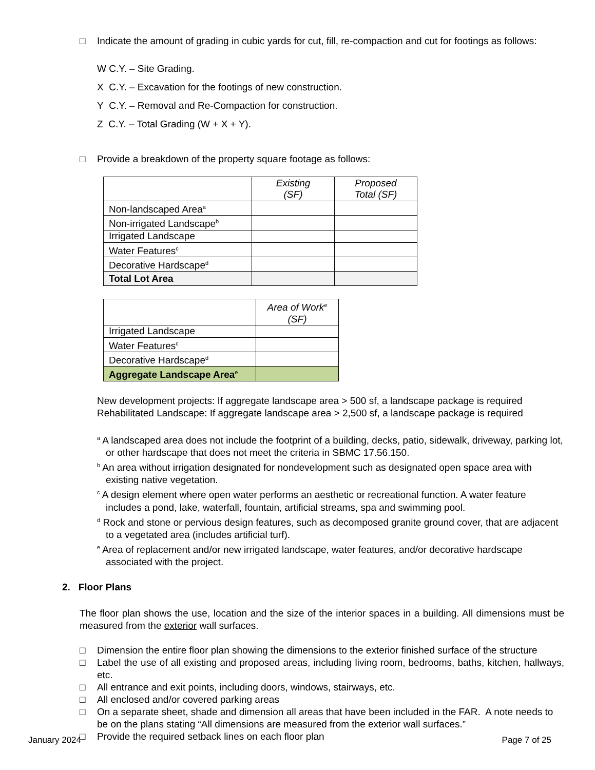□ Indicate the amount of grading in cubic yards for cut, fill, re-compaction and cut for footings as follows:
W C.Y. – Site Grading.
X C.Y. – Excavation for the footings of new construction.
Y C.Y. – Removal and Re-Compaction for construction.
Z C.Y. – Total Grading (W + X + Y).
□ Provide a breakdown of the property square footage as follows:
| | Existing (SF) | Proposed Total (SF) |
| --- | --- | --- |
| Non-landscaped Area<sup>a</sup> | | |
| Non-irrigated Landscape<sup>b</sup> | | |
| Irrigated Landscape | | |
| Water Features<sup>c</sup> | | |
| Decorative Hardscape<sup>d</sup> | | |
| Total Lot Area | | |
| | Area of Work<sup>e</sup> (SF) |
| --- | --- |
| Irrigated Landscape | |
| Water Features<sup>c</sup> | |
| Decorative Hardscape<sup>d</sup> | |
| Aggregate Landscape Area<sup>e</sup> | |
New development projects: If aggregate landscape area > 500 sf, a landscape package is required
Rehabilitated Landscape: If aggregate landscape area > 2,500 sf, a landscape package is required
<sup>a</sup> A landscaped area does not include the footprint of a building, decks, patio, sidewalk, driveway, parking lot, or other hardscape that does not meet the criteria in SBMC 17.56.150.
<sup>b</sup> An area without irrigation designated for nondevelopment such as designated open space area with existing native vegetation.
<sup>c</sup> A design element where open water performs an aesthetic or recreational function. A water feature includes a pond, lake, waterfall, fountain, artificial streams, spa and swimming pool.
<sup>d</sup> Rock and stone or pervious design features, such as decomposed granite ground cover, that are adjacent to a vegetated area (includes artificial turf).
<sup>e</sup> Area of replacement and/or new irrigated landscape, water features, and/or decorative hardscape associated with the project.
2. Floor Plans
The floor plan shows the use, location and the size of the interior spaces in a building. All dimensions must be measured from the exterior wall surfaces.
□ Dimension the entire floor plan showing the dimensions to the exterior finished surface of the structure
□ Label the use of all existing and proposed areas, including living room, bedrooms, baths, kitchen, hallways, etc.
□ All entrance and exit points, including doors, windows, stairways, etc.
□ All enclosed and/or covered parking areas
□ On a separate sheet, shade and dimension all areas that have been included in the FAR. A note needs to be on the plans stating “All dimensions are measured from the exterior wall surfaces.”
□ Provide the required setback lines on each floor plan
January 2024 Page 7 of 25